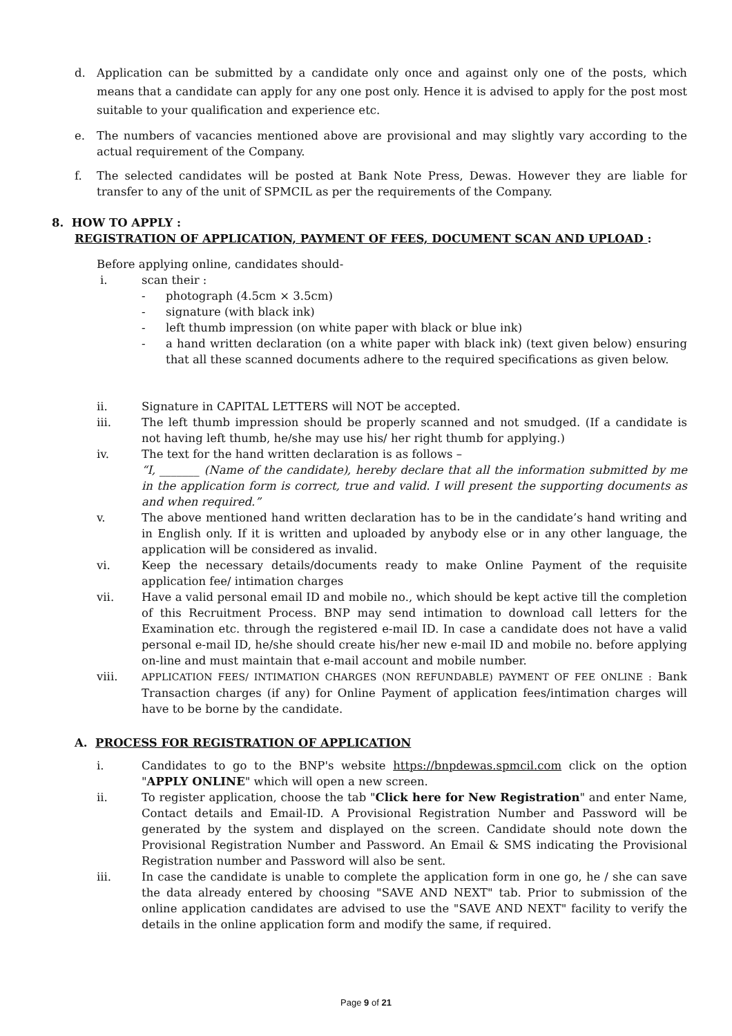d. Application can be submitted by a candidate only once and against only one of the posts, which means that a candidate can apply for any one post only. Hence it is advised to apply for the post most suitable to your qualification and experience etc.
e. The numbers of vacancies mentioned above are provisional and may slightly vary according to the actual requirement of the Company.
f. The selected candidates will be posted at Bank Note Press, Dewas. However they are liable for transfer to any of the unit of SPMCIL as per the requirements of the Company.
8. HOW TO APPLY :
REGISTRATION OF APPLICATION, PAYMENT OF FEES, DOCUMENT SCAN AND UPLOAD :
Before applying online, candidates should-
i. scan their :
- photograph (4.5cm × 3.5cm)
- signature (with black ink)
- left thumb impression (on white paper with black or blue ink)
- a hand written declaration (on a white paper with black ink) (text given below) ensuring that all these scanned documents adhere to the required specifications as given below.
ii. Signature in CAPITAL LETTERS will NOT be accepted.
iii. The left thumb impression should be properly scanned and not smudged. (If a candidate is not having left thumb, he/she may use his/ her right thumb for applying.)
iv. The text for the hand written declaration is as follows –
“I, _______ (Name of the candidate), hereby declare that all the information submitted by me in the application form is correct, true and valid. I will present the supporting documents as and when required.”
v. The above mentioned hand written declaration has to be in the candidate’s hand writing and in English only. If it is written and uploaded by anybody else or in any other language, the application will be considered as invalid.
vi. Keep the necessary details/documents ready to make Online Payment of the requisite application fee/ intimation charges
vii. Have a valid personal email ID and mobile no., which should be kept active till the completion of this Recruitment Process. BNP may send intimation to download call letters for the Examination etc. through the registered e-mail ID. In case a candidate does not have a valid personal e-mail ID, he/she should create his/her new e-mail ID and mobile no. before applying on-line and must maintain that e-mail account and mobile number.
viii. APPLICATION FEES/ INTIMATION CHARGES (NON REFUNDABLE) PAYMENT OF FEE ONLINE : Bank Transaction charges (if any) for Online Payment of application fees/intimation charges will have to be borne by the candidate.
A. PROCESS FOR REGISTRATION OF APPLICATION
i. Candidates to go to the BNP's website https://bnpdewas.spmcil.com click on the option "APPLY ONLINE" which will open a new screen.
ii. To register application, choose the tab "Click here for New Registration" and enter Name, Contact details and Email-ID. A Provisional Registration Number and Password will be generated by the system and displayed on the screen. Candidate should note down the Provisional Registration Number and Password. An Email & SMS indicating the Provisional Registration number and Password will also be sent.
iii. In case the candidate is unable to complete the application form in one go, he / she can save the data already entered by choosing "SAVE AND NEXT" tab. Prior to submission of the online application candidates are advised to use the "SAVE AND NEXT" facility to verify the details in the online application form and modify the same, if required.
Page 9 of 21